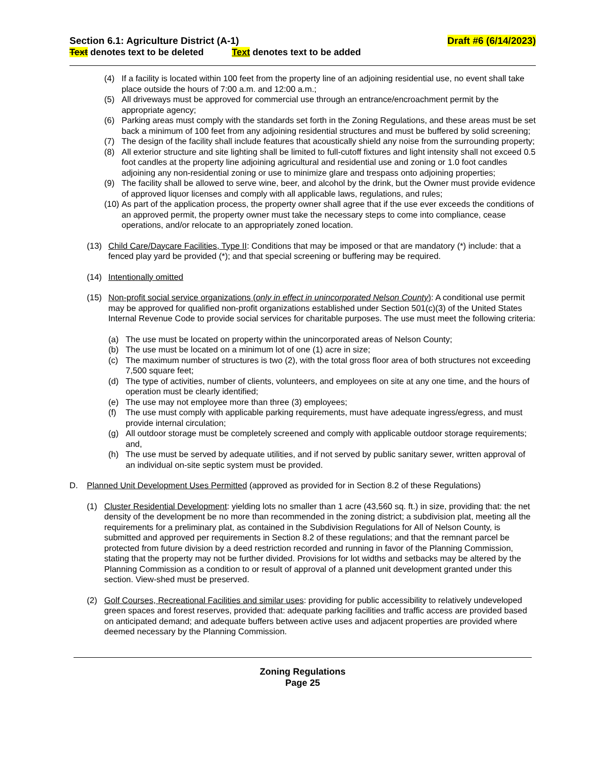Section 6.1: Agriculture District (A-1) Draft #6 (6/14/2023)
Text denotes text to be deleted Text denotes text to be added
(4) If a facility is located within 100 feet from the property line of an adjoining residential use, no event shall take place outside the hours of 7:00 a.m. and 12:00 a.m.;
(5) All driveways must be approved for commercial use through an entrance/encroachment permit by the appropriate agency;
(6) Parking areas must comply with the standards set forth in the Zoning Regulations, and these areas must be set back a minimum of 100 feet from any adjoining residential structures and must be buffered by solid screening;
(7) The design of the facility shall include features that acoustically shield any noise from the surrounding property;
(8) All exterior structure and site lighting shall be limited to full-cutoff fixtures and light intensity shall not exceed 0.5 foot candles at the property line adjoining agricultural and residential use and zoning or 1.0 foot candles adjoining any non-residential zoning or use to minimize glare and trespass onto adjoining properties;
(9) The facility shall be allowed to serve wine, beer, and alcohol by the drink, but the Owner must provide evidence of approved liquor licenses and comply with all applicable laws, regulations, and rules;
(10) As part of the application process, the property owner shall agree that if the use ever exceeds the conditions of an approved permit, the property owner must take the necessary steps to come into compliance, cease operations, and/or relocate to an appropriately zoned location.
(13) Child Care/Daycare Facilities, Type II: Conditions that may be imposed or that are mandatory (*) include: that a fenced play yard be provided (*); and that special screening or buffering may be required.
(14) Intentionally omitted
(15) Non-profit social service organizations (only in effect in unincorporated Nelson County): A conditional use permit may be approved for qualified non-profit organizations established under Section 501(c)(3) of the United States Internal Revenue Code to provide social services for charitable purposes. The use must meet the following criteria:
(a) The use must be located on property within the unincorporated areas of Nelson County;
(b) The use must be located on a minimum lot of one (1) acre in size;
(c) The maximum number of structures is two (2), with the total gross floor area of both structures not exceeding 7,500 square feet;
(d) The type of activities, number of clients, volunteers, and employees on site at any one time, and the hours of operation must be clearly identified;
(e) The use may not employee more than three (3) employees;
(f) The use must comply with applicable parking requirements, must have adequate ingress/egress, and must provide internal circulation;
(g) All outdoor storage must be completely screened and comply with applicable outdoor storage requirements; and,
(h) The use must be served by adequate utilities, and if not served by public sanitary sewer, written approval of an individual on-site septic system must be provided.
D. Planned Unit Development Uses Permitted (approved as provided for in Section 8.2 of these Regulations)
(1) Cluster Residential Development: yielding lots no smaller than 1 acre (43,560 sq. ft.) in size, providing that: the net density of the development be no more than recommended in the zoning district; a subdivision plat, meeting all the requirements for a preliminary plat, as contained in the Subdivision Regulations for All of Nelson County, is submitted and approved per requirements in Section 8.2 of these regulations; and that the remnant parcel be protected from future division by a deed restriction recorded and running in favor of the Planning Commission, stating that the property may not be further divided. Provisions for lot widths and setbacks may be altered by the Planning Commission as a condition to or result of approval of a planned unit development granted under this section. View-shed must be preserved.
(2) Golf Courses, Recreational Facilities and similar uses: providing for public accessibility to relatively undeveloped green spaces and forest reserves, provided that: adequate parking facilities and traffic access are provided based on anticipated demand; and adequate buffers between active uses and adjacent properties are provided where deemed necessary by the Planning Commission.
Zoning Regulations
Page 25